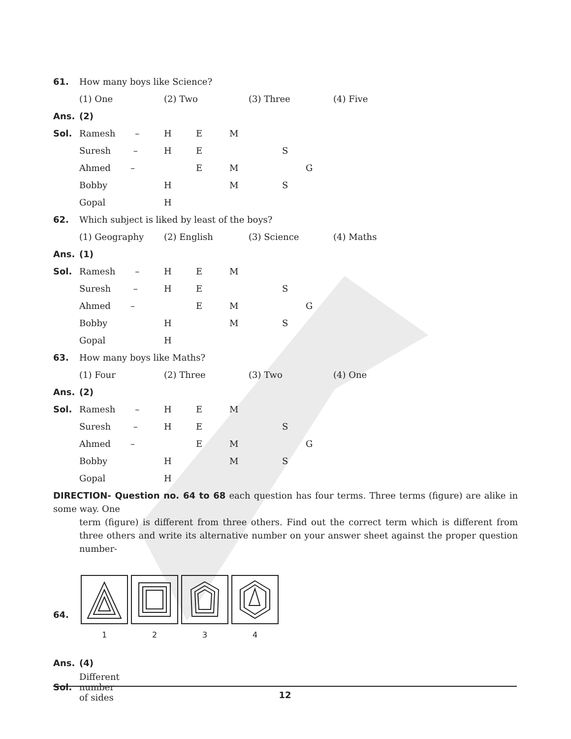| 61. | How many boys like Science? | | | | | | | |
| | (1) One | (2) Two | | | (3) Three | | | (4) Five |
| Ans. | (2) | | | | | | | |
| Sol. | Ramesh – | H | E | M | | | | |
| | Suresh – | H | E | | | S | | |
| | Ahmed – | | E | M | | | G | |
| | Bobby | H | | M | | S | | |
| | Gopal | H | | | | | | |
| 62. | Which subject is liked by least of the boys? | | | | | | | |
| | (1) Geography | (2) English | | | (3) Science | | | (4) Maths |
| Ans. | (1) | | | | | | | |
| Sol. | Ramesh – | H | E | M | | | | |
| | Suresh – | H | E | | | S | | |
| | Ahmed – | | E | M | | | G | |
| | Bobby | H | | M | | S | | |
| | Gopal | H | | | | | | |
| 63. | How many boys like Maths? | | | | | | | |
| | (1) Four | (2) Three | | | (3) Two | | | (4) One |
| Ans. | (2) | | | | | | | |
| Sol. | Ramesh – | H | E | M | | | | |
| | Suresh – | H | E | | | S | | |
| | Ahmed – | | E | M | | | G | |
| | Bobby | H | | M | | S | | |
| | Gopal | H | | | | | | |
DIRECTION- Question no. 64 to 68 each question has four terms. Three terms (figure) are alike in some way. One
term (figure) is different from three others. Find out the correct term which is different from three others and write its alternative number on your answer sheet against the proper question number-
64.
1
2
3
4
| Ans. | (4) |
| Sol. | Different number of sides |
12